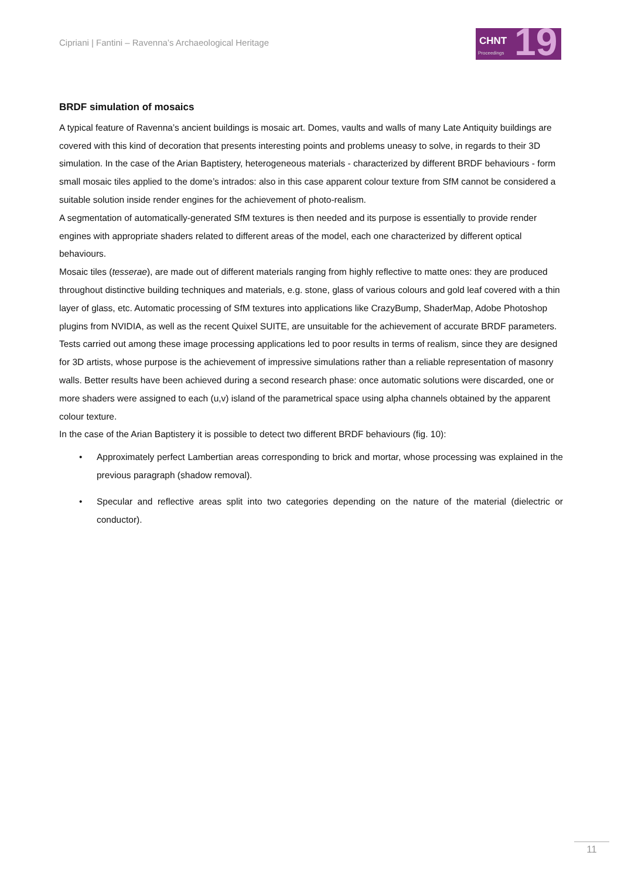Cipriani | Fantini – Ravenna’s Archaeological Heritage
CHNT
Proceedings 19
BRDF simulation of mosaics
A typical feature of Ravenna’s ancient buildings is mosaic art. Domes, vaults and walls of many Late Antiquity buildings are covered with this kind of decoration that presents interesting points and problems uneasy to solve, in regards to their 3D simulation. In the case of the Arian Baptistery, heterogeneous materials - characterized by different BRDF behaviours - form small mosaic tiles applied to the dome’s intrados: also in this case apparent colour texture from SfM cannot be considered a suitable solution inside render engines for the achievement of photo-realism.
A segmentation of automatically-generated SfM textures is then needed and its purpose is essentially to provide render engines with appropriate shaders related to different areas of the model, each one characterized by different optical behaviours.
Mosaic tiles (tesserae), are made out of different materials ranging from highly reflective to matte ones: they are produced throughout distinctive building techniques and materials, e.g. stone, glass of various colours and gold leaf covered with a thin layer of glass, etc. Automatic processing of SfM textures into applications like CrazyBump, ShaderMap, Adobe Photoshop plugins from NVIDIA, as well as the recent Quixel SUITE, are unsuitable for the achievement of accurate BRDF parameters.
Tests carried out among these image processing applications led to poor results in terms of realism, since they are designed for 3D artists, whose purpose is the achievement of impressive simulations rather than a reliable representation of masonry walls. Better results have been achieved during a second research phase: once automatic solutions were discarded, one or more shaders were assigned to each (u,v) island of the parametrical space using alpha channels obtained by the apparent colour texture.
In the case of the Arian Baptistery it is possible to detect two different BRDF behaviours (fig. 10):
• Approximately perfect Lambertian areas corresponding to brick and mortar, whose processing was explained in the previous paragraph (shadow removal).
• Specular and reflective areas split into two categories depending on the nature of the material (dielectric or conductor).
11